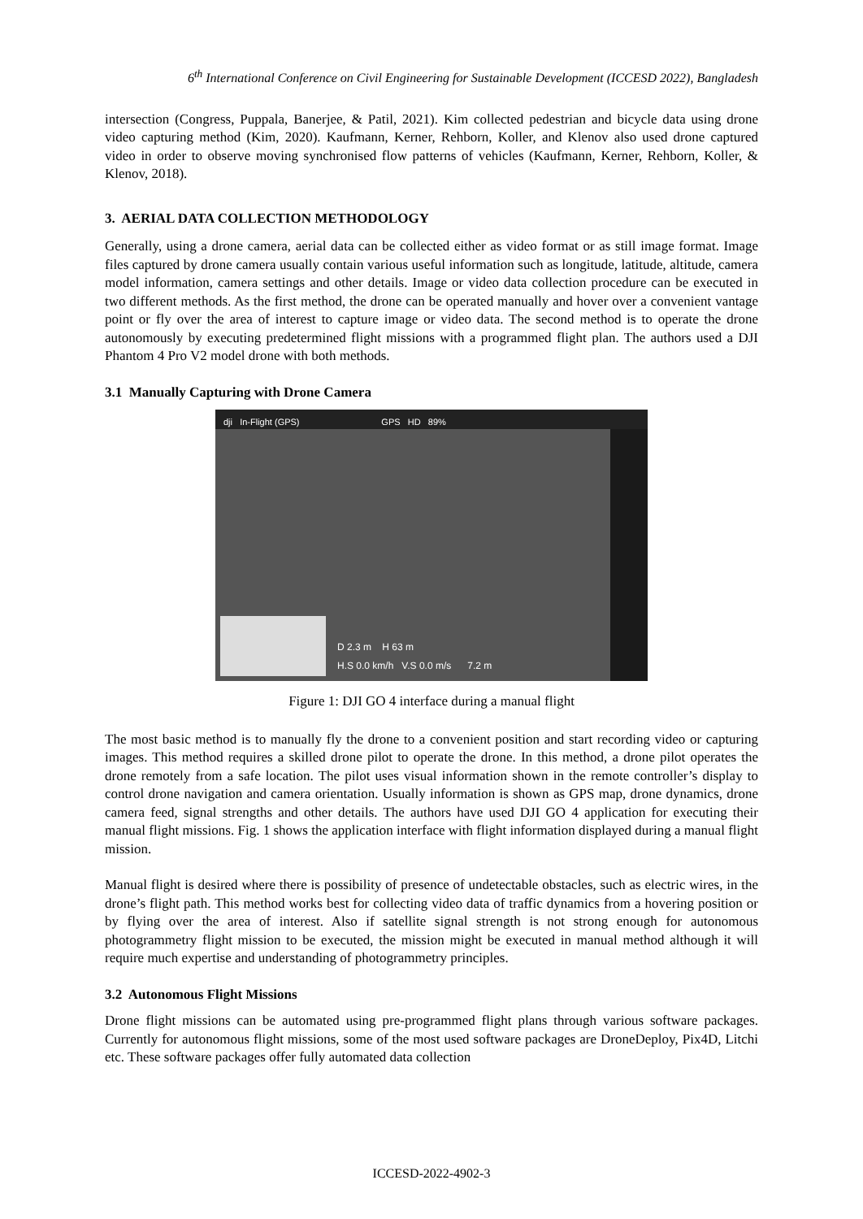6<sup>th</sup> International Conference on Civil Engineering for Sustainable Development (ICCESD 2022), Bangladesh
intersection (Congress, Puppala, Banerjee, & Patil, 2021). Kim collected pedestrian and bicycle data using drone video capturing method (Kim, 2020). Kaufmann, Kerner, Rehborn, Koller, and Klenov also used drone captured video in order to observe moving synchronised flow patterns of vehicles (Kaufmann, Kerner, Rehborn, Koller, & Klenov, 2018).
3. AERIAL DATA COLLECTION METHODOLOGY
Generally, using a drone camera, aerial data can be collected either as video format or as still image format. Image files captured by drone camera usually contain various useful information such as longitude, latitude, altitude, camera model information, camera settings and other details. Image or video data collection procedure can be executed in two different methods. As the first method, the drone can be operated manually and hover over a convenient vantage point or fly over the area of interest to capture image or video data. The second method is to operate the drone autonomously by executing predetermined flight missions with a programmed flight plan. The authors used a DJI Phantom 4 Pro V2 model drone with both methods.
3.1 Manually Capturing with Drone Camera
dji In-Flight (GPS) GPS HD 89%
D 2.3 m H 63 m
H.S 0.0 km/h V.S 0.0 m/s 7.2 m
Figure 1: DJI GO 4 interface during a manual flight
The most basic method is to manually fly the drone to a convenient position and start recording video or capturing images. This method requires a skilled drone pilot to operate the drone. In this method, a drone pilot operates the drone remotely from a safe location. The pilot uses visual information shown in the remote controller’s display to control drone navigation and camera orientation. Usually information is shown as GPS map, drone dynamics, drone camera feed, signal strengths and other details. The authors have used DJI GO 4 application for executing their manual flight missions. Fig. 1 shows the application interface with flight information displayed during a manual flight mission.
Manual flight is desired where there is possibility of presence of undetectable obstacles, such as electric wires, in the drone’s flight path. This method works best for collecting video data of traffic dynamics from a hovering position or by flying over the area of interest. Also if satellite signal strength is not strong enough for autonomous photogrammetry flight mission to be executed, the mission might be executed in manual method although it will require much expertise and understanding of photogrammetry principles.
3.2 Autonomous Flight Missions
Drone flight missions can be automated using pre-programmed flight plans through various software packages. Currently for autonomous flight missions, some of the most used software packages are DroneDeploy, Pix4D, Litchi etc. These software packages offer fully automated data collection
ICCESD-2022-4902-3